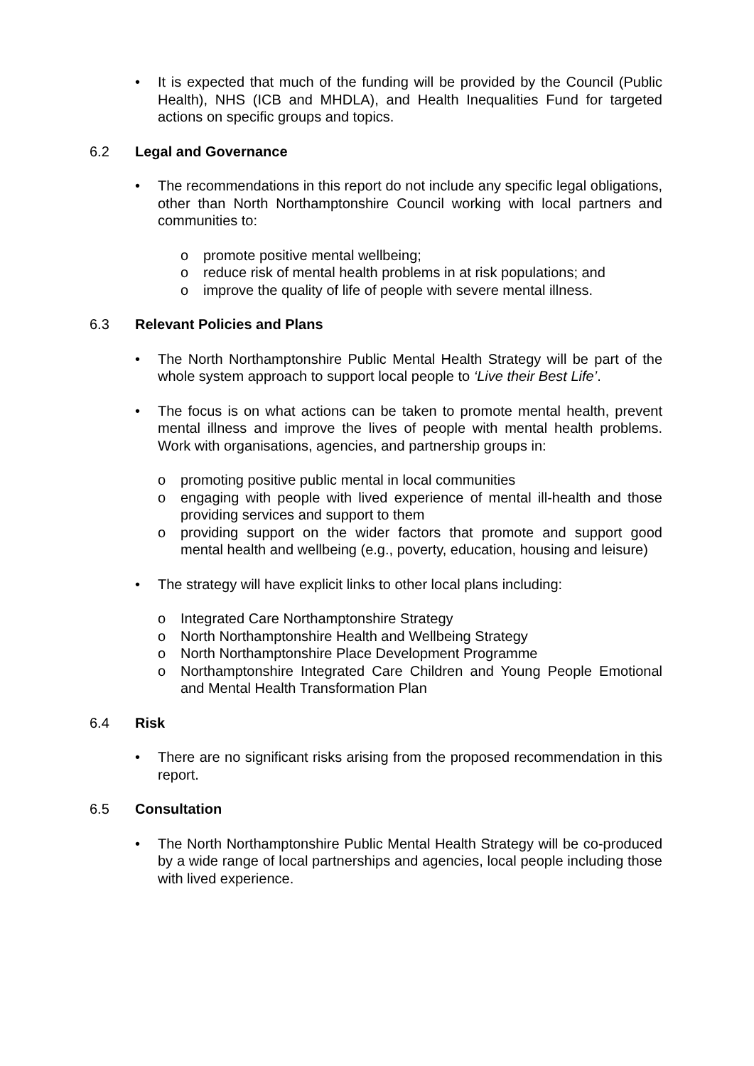• It is expected that much of the funding will be provided by the Council (Public Health), NHS (ICB and MHDLA), and Health Inequalities Fund for targeted actions on specific groups and topics.
6.2 Legal and Governance
• The recommendations in this report do not include any specific legal obligations, other than North Northamptonshire Council working with local partners and communities to:
o promote positive mental wellbeing;
o reduce risk of mental health problems in at risk populations; and
o improve the quality of life of people with severe mental illness.
6.3 Relevant Policies and Plans
• The North Northamptonshire Public Mental Health Strategy will be part of the whole system approach to support local people to ‘Live their Best Life’.
• The focus is on what actions can be taken to promote mental health, prevent mental illness and improve the lives of people with mental health problems. Work with organisations, agencies, and partnership groups in:
o promoting positive public mental in local communities
o engaging with people with lived experience of mental ill-health and those providing services and support to them
o providing support on the wider factors that promote and support good mental health and wellbeing (e.g., poverty, education, housing and leisure)
• The strategy will have explicit links to other local plans including:
o Integrated Care Northamptonshire Strategy
o North Northamptonshire Health and Wellbeing Strategy
o North Northamptonshire Place Development Programme
o Northamptonshire Integrated Care Children and Young People Emotional and Mental Health Transformation Plan
6.4 Risk
• There are no significant risks arising from the proposed recommendation in this report.
6.5 Consultation
• The North Northamptonshire Public Mental Health Strategy will be co-produced by a wide range of local partnerships and agencies, local people including those with lived experience.